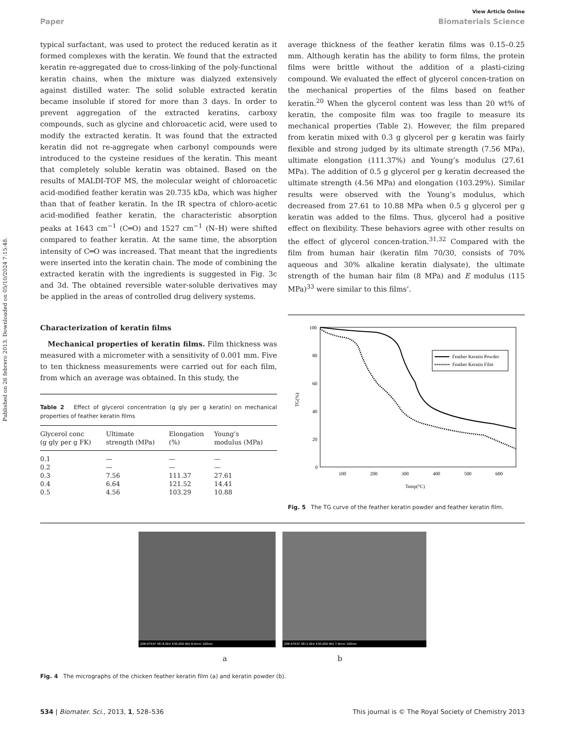Published on 26 febrero 2013. Downloaded on 05/10/2024 7:15:48.
View Article Online
Paper Biomaterials Science
typical surfactant, was used to protect the reduced keratin as it formed complexes with the keratin. We found that the extracted keratin re-aggregated due to cross-linking of the poly-functional keratin chains, when the mixture was dialyzed extensively against distilled water. The solid soluble extracted keratin became insoluble if stored for more than 3 days. In order to prevent aggregation of the extracted keratins, carboxy compounds, such as glycine and chloroacetic acid, were used to modify the extracted keratin. It was found that the extracted keratin did not re-aggregate when carbonyl compounds were introduced to the cysteine residues of the keratin. This meant that completely soluble keratin was obtained. Based on the results of MALDI-TOF MS, the molecular weight of chloroacetic acid-modified feather keratin was 20.735 kDa, which was higher than that of feather keratin. In the IR spectra of chloro-acetic acid-modified feather keratin, the characteristic absorption peaks at 1643 cm<sup>−1</sup> (C═O) and 1527 cm<sup>−1</sup> (N–H) were shifted compared to feather keratin. At the same time, the absorption intensity of C═O was increased. That meant that the ingredients were inserted into the keratin chain. The mode of combining the extracted keratin with the ingredients is suggested in Fig. 3c and 3d. The obtained reversible water-soluble derivatives may be applied in the areas of controlled drug delivery systems.
Characterization of keratin films
Mechanical properties of keratin films. Film thickness was measured with a micrometer with a sensitivity of 0.001 mm. Five to ten thickness measurements were carried out for each film, from which an average was obtained. In this study, the
Table 2 Effect of glycerol concentration (g gly per g keratin) on mechanical properties of feather keratin films
| Glycerol conc (g gly per g FK) | Ultimate strength (MPa) | Elongation (%) | Young’s modulus (MPa) |
| --- | --- | --- | --- |
| 0.1 | — | — | — |
| 0.2 | — | — | — |
| 0.3 | 7.56 | 111.37 | 27.61 |
| 0.4 | 6.64 | 121.52 | 14.41 |
| 0.5 | 4.56 | 103.29 | 10.88 |
average thickness of the feather keratin films was 0.15–0.25 mm. Although keratin has the ability to form films, the protein films were brittle without the addition of a plasti-cizing compound. We evaluated the effect of glycerol concen-tration on the mechanical properties of the films based on feather keratin.<sup>20</sup> When the glycerol content was less than 20 wt% of keratin, the composite film was too fragile to measure its mechanical properties (Table 2). However, the film prepared from keratin mixed with 0.3 g glycerol per g keratin was fairly flexible and strong judged by its ultimate strength (7.56 MPa), ultimate elongation (111.37%) and Young’s modulus (27.61 MPa). The addition of 0.5 g glycerol per g keratin decreased the ultimate strength (4.56 MPa) and elongation (103.29%). Similar results were observed with the Young’s modulus, which decreased from 27.61 to 10.88 MPa when 0.5 g glycerol per g keratin was added to the films. Thus, glycerol had a positive effect on flexibility. These behaviors agree with other results on the effect of glycerol concen-tration.<sup>31,32</sup> Compared with the film from human hair (keratin film 70/30, consists of 70% aqueous and 30% alkaline keratin dialysate), the ultimate strength of the human hair film (8 MPa) and E modulus (115 MPa)<sup>33</sup> were similar to this films’.
100
80
60
40
20
0
TG(%)
100
200
300
400
500
600
Temp(°C)
Feather Keratin Powder
Feather Keratin Film
Fig. 5 The TG curve of the feather keratin powder and feather keratin film.
JSM-6701F SEI 8.0kV X30,000 WD 8.0mm 100nm
JSM-6701F SEI 5.0kV X30,000 WD 7.9mm 100nm
a b
Fig. 4 The micrographs of the chicken feather keratin film (a) and keratin powder (b).
534 | Biomater. Sci., 2013, 1, 528–536 This journal is © The Royal Society of Chemistry 2013